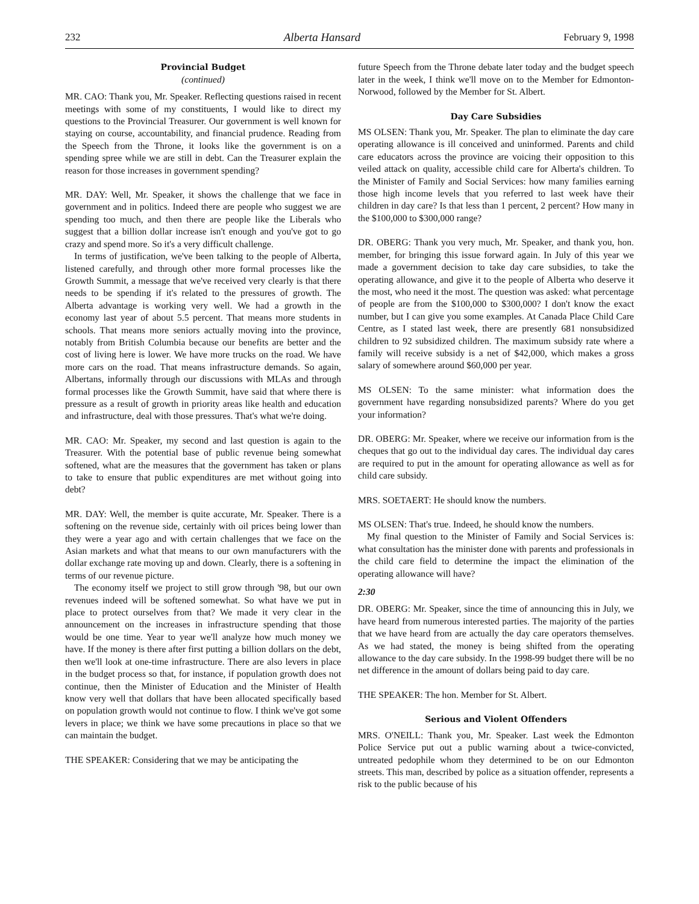232 Alberta Hansard February 9, 1998
Provincial Budget
(continued)
MR. CAO: Thank you, Mr. Speaker. Reflecting questions raised in recent meetings with some of my constituents, I would like to direct my questions to the Provincial Treasurer. Our government is well known for staying on course, accountability, and financial prudence. Reading from the Speech from the Throne, it looks like the government is on a spending spree while we are still in debt. Can the Treasurer explain the reason for those increases in government spending?
MR. DAY: Well, Mr. Speaker, it shows the challenge that we face in government and in politics. Indeed there are people who suggest we are spending too much, and then there are people like the Liberals who suggest that a billion dollar increase isn't enough and you've got to go crazy and spend more. So it's a very difficult challenge.
In terms of justification, we've been talking to the people of Alberta, listened carefully, and through other more formal processes like the Growth Summit, a message that we've received very clearly is that there needs to be spending if it's related to the pressures of growth. The Alberta advantage is working very well. We had a growth in the economy last year of about 5.5 percent. That means more students in schools. That means more seniors actually moving into the province, notably from British Columbia because our benefits are better and the cost of living here is lower. We have more trucks on the road. We have more cars on the road. That means infrastructure demands. So again, Albertans, informally through our discussions with MLAs and through formal processes like the Growth Summit, have said that where there is pressure as a result of growth in priority areas like health and education and infrastructure, deal with those pressures. That's what we're doing.
MR. CAO: Mr. Speaker, my second and last question is again to the Treasurer. With the potential base of public revenue being somewhat softened, what are the measures that the government has taken or plans to take to ensure that public expenditures are met without going into debt?
MR. DAY: Well, the member is quite accurate, Mr. Speaker. There is a softening on the revenue side, certainly with oil prices being lower than they were a year ago and with certain challenges that we face on the Asian markets and what that means to our own manufacturers with the dollar exchange rate moving up and down. Clearly, there is a softening in terms of our revenue picture.
The economy itself we project to still grow through '98, but our own revenues indeed will be softened somewhat. So what have we put in place to protect ourselves from that? We made it very clear in the announcement on the increases in infrastructure spending that those would be one time. Year to year we'll analyze how much money we have. If the money is there after first putting a billion dollars on the debt, then we'll look at one-time infrastructure. There are also levers in place in the budget process so that, for instance, if population growth does not continue, then the Minister of Education and the Minister of Health know very well that dollars that have been allocated specifically based on population growth would not continue to flow. I think we've got some levers in place; we think we have some precautions in place so that we can maintain the budget.
THE SPEAKER: Considering that we may be anticipating the
future Speech from the Throne debate later today and the budget speech later in the week, I think we'll move on to the Member for Edmonton-Norwood, followed by the Member for St. Albert.
Day Care Subsidies
MS OLSEN: Thank you, Mr. Speaker. The plan to eliminate the day care operating allowance is ill conceived and uninformed. Parents and child care educators across the province are voicing their opposition to this veiled attack on quality, accessible child care for Alberta's children. To the Minister of Family and Social Services: how many families earning those high income levels that you referred to last week have their children in day care? Is that less than 1 percent, 2 percent? How many in the $100,000 to $300,000 range?
DR. OBERG: Thank you very much, Mr. Speaker, and thank you, hon. member, for bringing this issue forward again. In July of this year we made a government decision to take day care subsidies, to take the operating allowance, and give it to the people of Alberta who deserve it the most, who need it the most. The question was asked: what percentage of people are from the $100,000 to $300,000? I don't know the exact number, but I can give you some examples. At Canada Place Child Care Centre, as I stated last week, there are presently 681 nonsubsidized children to 92 subsidized children. The maximum subsidy rate where a family will receive subsidy is a net of $42,000, which makes a gross salary of somewhere around $60,000 per year.
MS OLSEN: To the same minister: what information does the government have regarding nonsubsidized parents? Where do you get your information?
DR. OBERG: Mr. Speaker, where we receive our information from is the cheques that go out to the individual day cares. The individual day cares are required to put in the amount for operating allowance as well as for child care subsidy.
MRS. SOETAERT: He should know the numbers.
MS OLSEN: That's true. Indeed, he should know the numbers.
My final question to the Minister of Family and Social Services is: what consultation has the minister done with parents and professionals in the child care field to determine the impact the elimination of the operating allowance will have?
2:30
DR. OBERG: Mr. Speaker, since the time of announcing this in July, we have heard from numerous interested parties. The majority of the parties that we have heard from are actually the day care operators themselves. As we had stated, the money is being shifted from the operating allowance to the day care subsidy. In the 1998-99 budget there will be no net difference in the amount of dollars being paid to day care.
THE SPEAKER: The hon. Member for St. Albert.
Serious and Violent Offenders
MRS. O'NEILL: Thank you, Mr. Speaker. Last week the Edmonton Police Service put out a public warning about a twice-convicted, untreated pedophile whom they determined to be on our Edmonton streets. This man, described by police as a situation offender, represents a risk to the public because of his